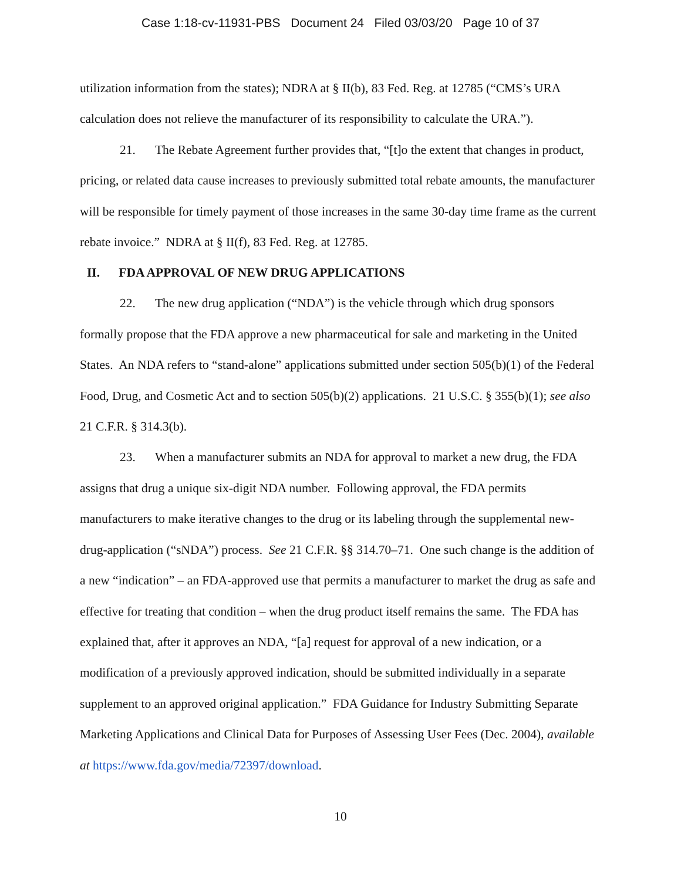Case 1:18-cv-11931-PBS Document 24 Filed 03/03/20 Page 10 of 37
utilization information from the states); NDRA at § II(b), 83 Fed. Reg. at 12785 (“CMS’s URA calculation does not relieve the manufacturer of its responsibility to calculate the URA.”).
21. The Rebate Agreement further provides that, “[t]o the extent that changes in product, pricing, or related data cause increases to previously submitted total rebate amounts, the manufacturer will be responsible for timely payment of those increases in the same 30-day time frame as the current rebate invoice.” NDRA at § II(f), 83 Fed. Reg. at 12785.
II. FDA APPROVAL OF NEW DRUG APPLICATIONS
22. The new drug application (“NDA”) is the vehicle through which drug sponsors formally propose that the FDA approve a new pharmaceutical for sale and marketing in the United States. An NDA refers to “stand-alone” applications submitted under section 505(b)(1) of the Federal Food, Drug, and Cosmetic Act and to section 505(b)(2) applications. 21 U.S.C. § 355(b)(1); see also 21 C.F.R. § 314.3(b).
23. When a manufacturer submits an NDA for approval to market a new drug, the FDA assigns that drug a unique six-digit NDA number. Following approval, the FDA permits manufacturers to make iterative changes to the drug or its labeling through the supplemental new-drug-application (“sNDA”) process. See 21 C.F.R. §§ 314.70–71. One such change is the addition of a new “indication” – an FDA-approved use that permits a manufacturer to market the drug as safe and effective for treating that condition – when the drug product itself remains the same. The FDA has explained that, after it approves an NDA, “[a] request for approval of a new indication, or a modification of a previously approved indication, should be submitted individually in a separate supplement to an approved original application.” FDA Guidance for Industry Submitting Separate Marketing Applications and Clinical Data for Purposes of Assessing User Fees (Dec. 2004), available at https://www.fda.gov/media/72397/download.
10